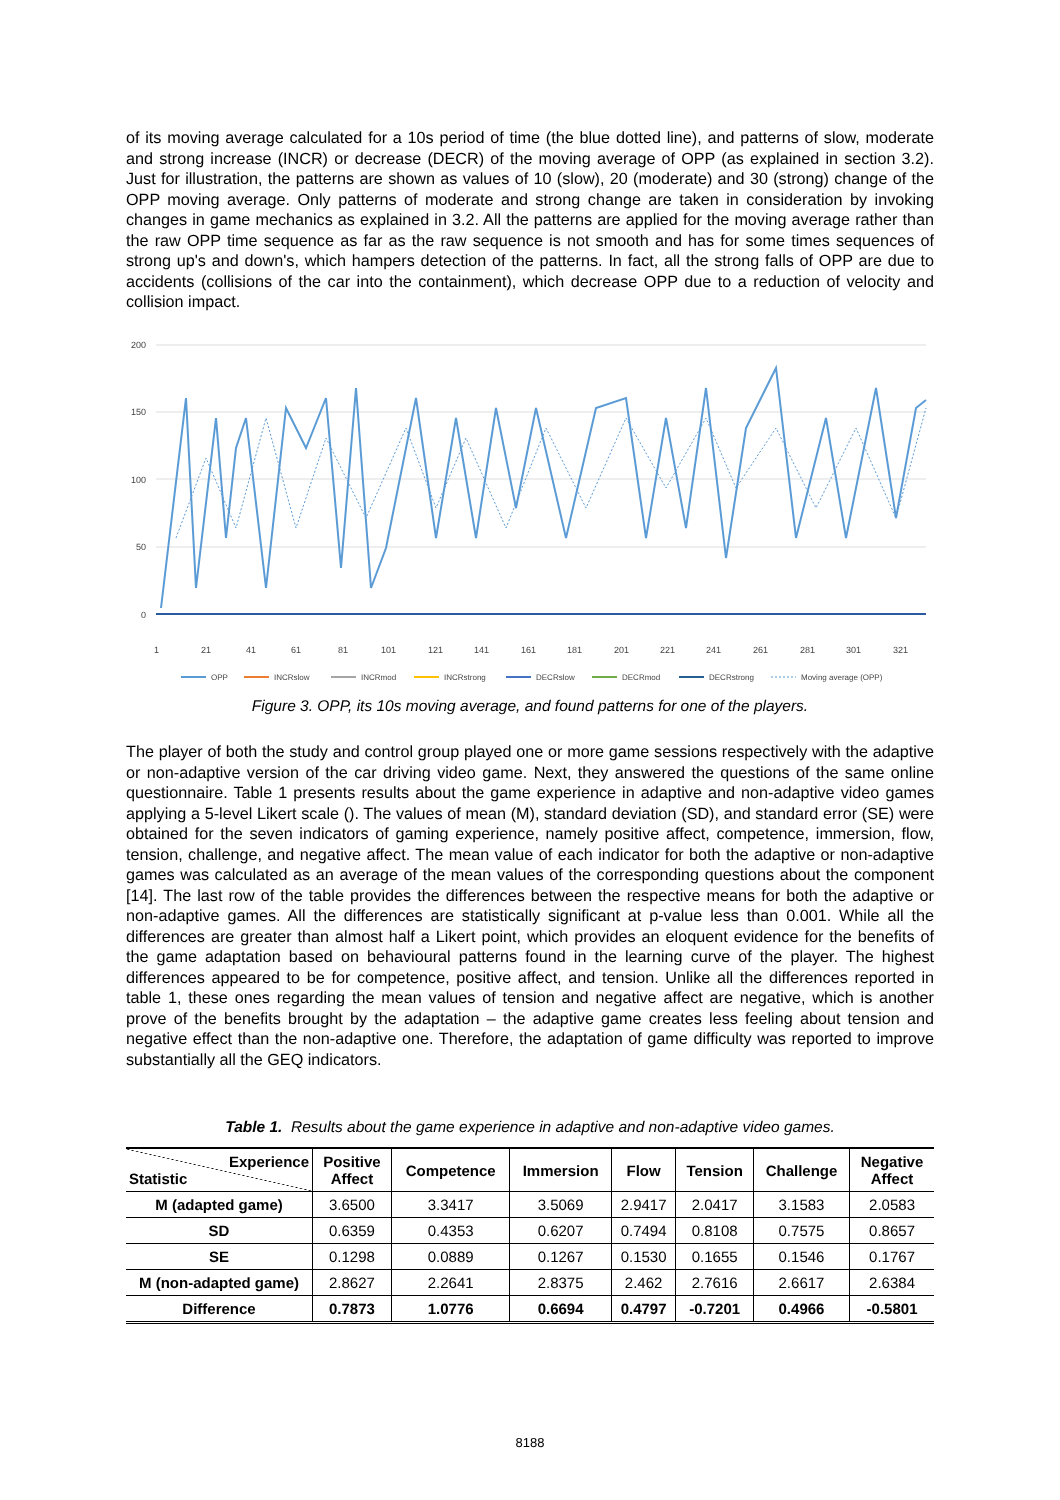of its moving average calculated for a 10s period of time (the blue dotted line), and patterns of slow, moderate and strong increase (INCR) or decrease (DECR) of the moving average of OPP (as explained in section 3.2). Just for illustration, the patterns are shown as values of 10 (slow), 20 (moderate) and 30 (strong) change of the OPP moving average. Only patterns of moderate and strong change are taken in consideration by invoking changes in game mechanics as explained in 3.2. All the patterns are applied for the moving average rather than the raw OPP time sequence as far as the raw sequence is not smooth and has for some times sequences of strong up's and down's, which hampers detection of the patterns. In fact, all the strong falls of OPP are due to accidents (collisions of the car into the containment), which decrease OPP due to a reduction of velocity and collision impact.
200
150
100
50
0
1
21
41
61
81
101
121
141
161
181
201
221
241
261
281
301
321
OPP
INCRslow
INCRmod
INCRstrong
DECRslow
DECRmod
DECRstrong
Moving average (OPP)
Figure 3. OPP, its 10s moving average, and found patterns for one of the players.
The player of both the study and control group played one or more game sessions respectively with the adaptive or non-adaptive version of the car driving video game. Next, they answered the questions of the same online questionnaire. Table 1 presents results about the game experience in adaptive and non-adaptive video games applying a 5-level Likert scale (). The values of mean (M), standard deviation (SD), and standard error (SE) were obtained for the seven indicators of gaming experience, namely positive affect, competence, immersion, flow, tension, challenge, and negative affect. The mean value of each indicator for both the adaptive or non-adaptive games was calculated as an average of the mean values of the corresponding questions about the component [14]. The last row of the table provides the differences between the respective means for both the adaptive or non-adaptive games. All the differences are statistically significant at p-value less than 0.001. While all the differences are greater than almost half a Likert point, which provides an eloquent evidence for the benefits of the game adaptation based on behavioural patterns found in the learning curve of the player. The highest differences appeared to be for competence, positive affect, and tension. Unlike all the differences reported in table 1, these ones regarding the mean values of tension and negative affect are negative, which is another prove of the benefits brought by the adaptation – the adaptive game creates less feeling about tension and negative effect than the non-adaptive one. Therefore, the adaptation of game difficulty was reported to improve substantially all the GEQ indicators.
Table 1. Results about the game experience in adaptive and non-adaptive video games.
| Experience Statistic | Positive Affect | Competence | Immersion | Flow | Tension | Challenge | Negative Affect |
| --- | --- | --- | --- | --- | --- | --- | --- |
| M (adapted game) | 3.6500 | 3.3417 | 3.5069 | 2.9417 | 2.0417 | 3.1583 | 2.0583 |
| SD | 0.6359 | 0.4353 | 0.6207 | 0.7494 | 0.8108 | 0.7575 | 0.8657 |
| SE | 0.1298 | 0.0889 | 0.1267 | 0.1530 | 0.1655 | 0.1546 | 0.1767 |
| M (non-adapted game) | 2.8627 | 2.2641 | 2.8375 | 2.462 | 2.7616 | 2.6617 | 2.6384 |
| Difference | 0.7873 | 1.0776 | 0.6694 | 0.4797 | -0.7201 | 0.4966 | -0.5801 |
8188